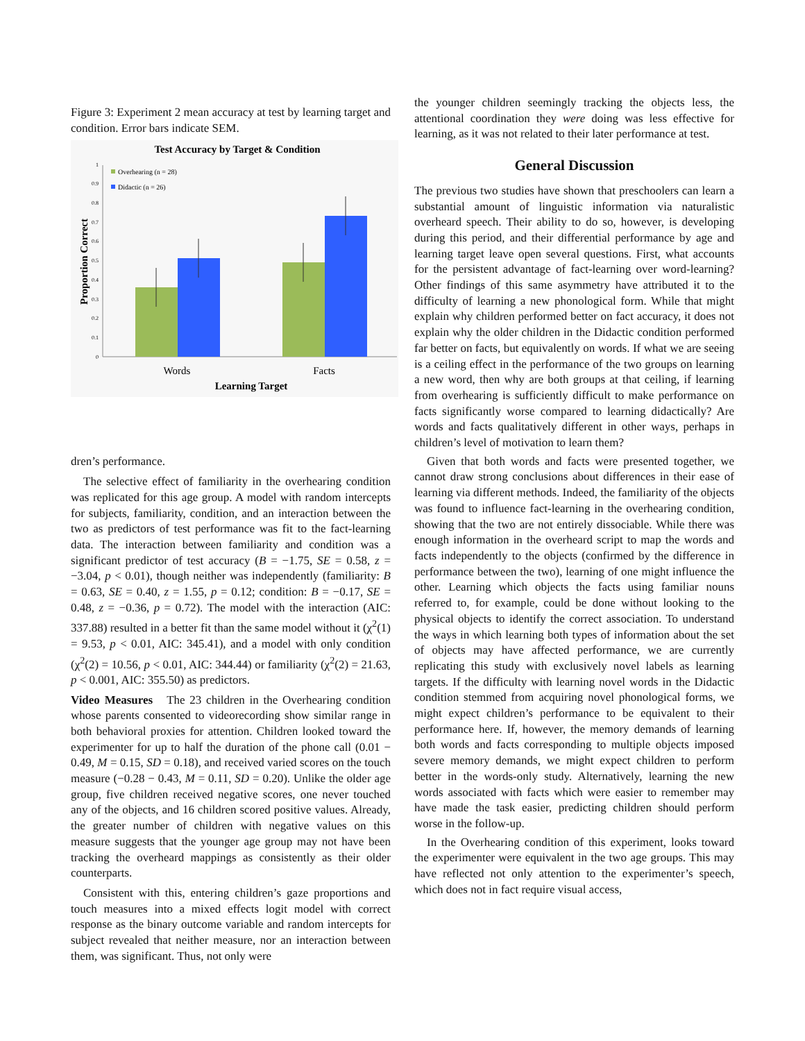Figure 3: Experiment 2 mean accuracy at test by learning target and condition. Error bars indicate SEM.
Test Accuracy by Target & Condition
0
0.1
0.2
0.3
0.4
0.5
0.6
0.7
0.8
0.9
1
Overhearing (n = 28)
Didactic (n = 26)
Words
Facts
Learning Target
Proportion Correct
dren’s performance.
The selective effect of familiarity in the overhearing condition was replicated for this age group. A model with random intercepts for subjects, familiarity, condition, and an interaction between the two as predictors of test performance was fit to the fact-learning data. The interaction between familiarity and condition was a significant predictor of test accuracy (B = −1.75, SE = 0.58, z = −3.04, p < 0.01), though neither was independently (familiarity: B = 0.63, SE = 0.40, z = 1.55, p = 0.12; condition: B = −0.17, SE = 0.48, z = −0.36, p = 0.72). The model with the interaction (AIC: 337.88) resulted in a better fit than the same model without it (χ<sup>2</sup>(1) = 9.53, p < 0.01, AIC: 345.41), and a model with only condition (χ<sup>2</sup>(2) = 10.56, p < 0.01, AIC: 344.44) or familiarity (χ<sup>2</sup>(2) = 21.63, p < 0.001, AIC: 355.50) as predictors.
Video Measures The 23 children in the Overhearing condition whose parents consented to videorecording show similar range in both behavioral proxies for attention. Children looked toward the experimenter for up to half the duration of the phone call (0.01 − 0.49, M = 0.15, SD = 0.18), and received varied scores on the touch measure (−0.28 − 0.43, M = 0.11, SD = 0.20). Unlike the older age group, five children received negative scores, one never touched any of the objects, and 16 children scored positive values. Already, the greater number of children with negative values on this measure suggests that the younger age group may not have been tracking the overheard mappings as consistently as their older counterparts.
Consistent with this, entering children’s gaze proportions and touch measures into a mixed effects logit model with correct response as the binary outcome variable and random intercepts for subject revealed that neither measure, nor an interaction between them, was significant. Thus, not only were
the younger children seemingly tracking the objects less, the attentional coordination they were doing was less effective for learning, as it was not related to their later performance at test.
General Discussion
The previous two studies have shown that preschoolers can learn a substantial amount of linguistic information via naturalistic overheard speech. Their ability to do so, however, is developing during this period, and their differential performance by age and learning target leave open several questions. First, what accounts for the persistent advantage of fact-learning over word-learning? Other findings of this same asymmetry have attributed it to the difficulty of learning a new phonological form. While that might explain why children performed better on fact accuracy, it does not explain why the older children in the Didactic condition performed far better on facts, but equivalently on words. If what we are seeing is a ceiling effect in the performance of the two groups on learning a new word, then why are both groups at that ceiling, if learning from overhearing is sufficiently difficult to make performance on facts significantly worse compared to learning didactically? Are words and facts qualitatively different in other ways, perhaps in children’s level of motivation to learn them?
Given that both words and facts were presented together, we cannot draw strong conclusions about differences in their ease of learning via different methods. Indeed, the familiarity of the objects was found to influence fact-learning in the overhearing condition, showing that the two are not entirely dissociable. While there was enough information in the overheard script to map the words and facts independently to the objects (confirmed by the difference in performance between the two), learning of one might influence the other. Learning which objects the facts using familiar nouns referred to, for example, could be done without looking to the physical objects to identify the correct association. To understand the ways in which learning both types of information about the set of objects may have affected performance, we are currently replicating this study with exclusively novel labels as learning targets. If the difficulty with learning novel words in the Didactic condition stemmed from acquiring novel phonological forms, we might expect children’s performance to be equivalent to their performance here. If, however, the memory demands of learning both words and facts corresponding to multiple objects imposed severe memory demands, we might expect children to perform better in the words-only study. Alternatively, learning the new words associated with facts which were easier to remember may have made the task easier, predicting children should perform worse in the follow-up.
In the Overhearing condition of this experiment, looks toward the experimenter were equivalent in the two age groups. This may have reflected not only attention to the experimenter’s speech, which does not in fact require visual access,